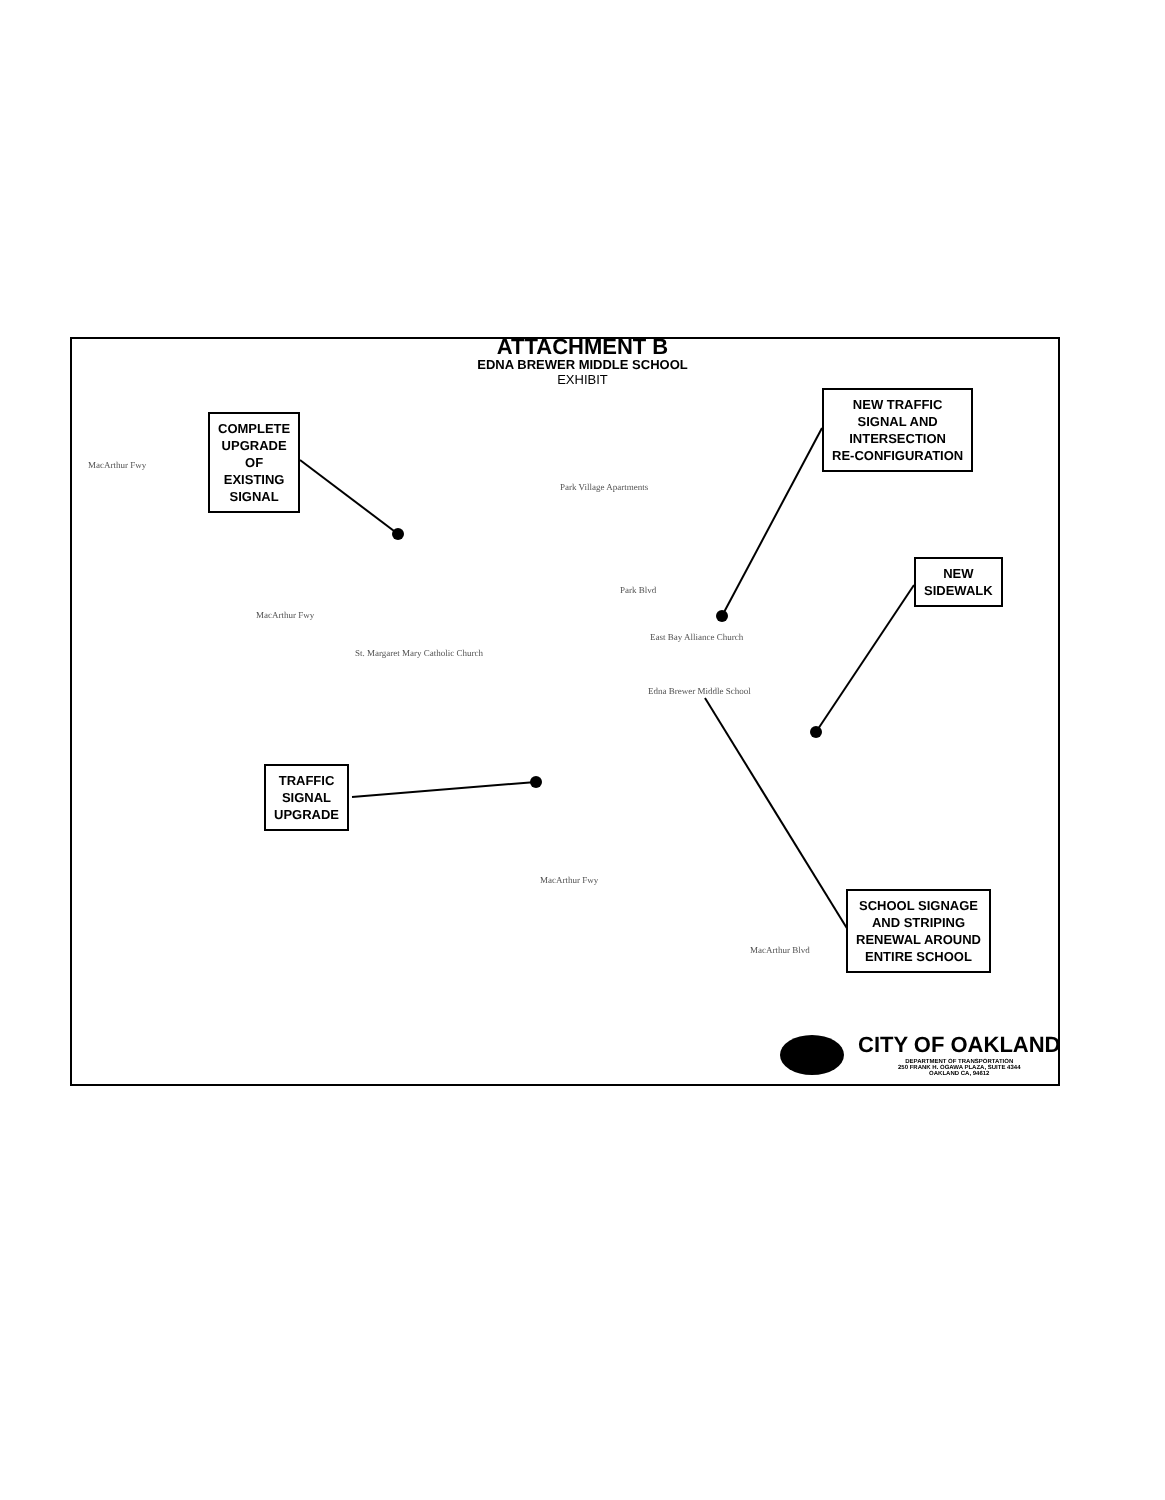ATTACHMENT B
EDNA BREWER MIDDLE SCHOOL
EXHIBIT
COMPLETE
UPGRADE
OF
EXISTING
SIGNAL
NEW TRAFFIC
SIGNAL AND
INTERSECTION
RE-CONFIGURATION
NEW
SIDEWALK
TRAFFIC
SIGNAL
UPGRADE
SCHOOL SIGNAGE
AND STRIPING
RENEWAL AROUND
ENTIRE SCHOOL
MacArthur Fwy
Park Village Apartments
MacArthur Fwy
East Bay Alliance Church
Edna Brewer Middle School
MacArthur Fwy
MacArthur Blvd
St. Margaret Mary Catholic Church
Park Blvd
CITY OF OAKLAND
DEPARTMENT OF TRANSPORTATION
250 FRANK H. OGAWA PLAZA, SUITE 4344
OAKLAND CA, 94612